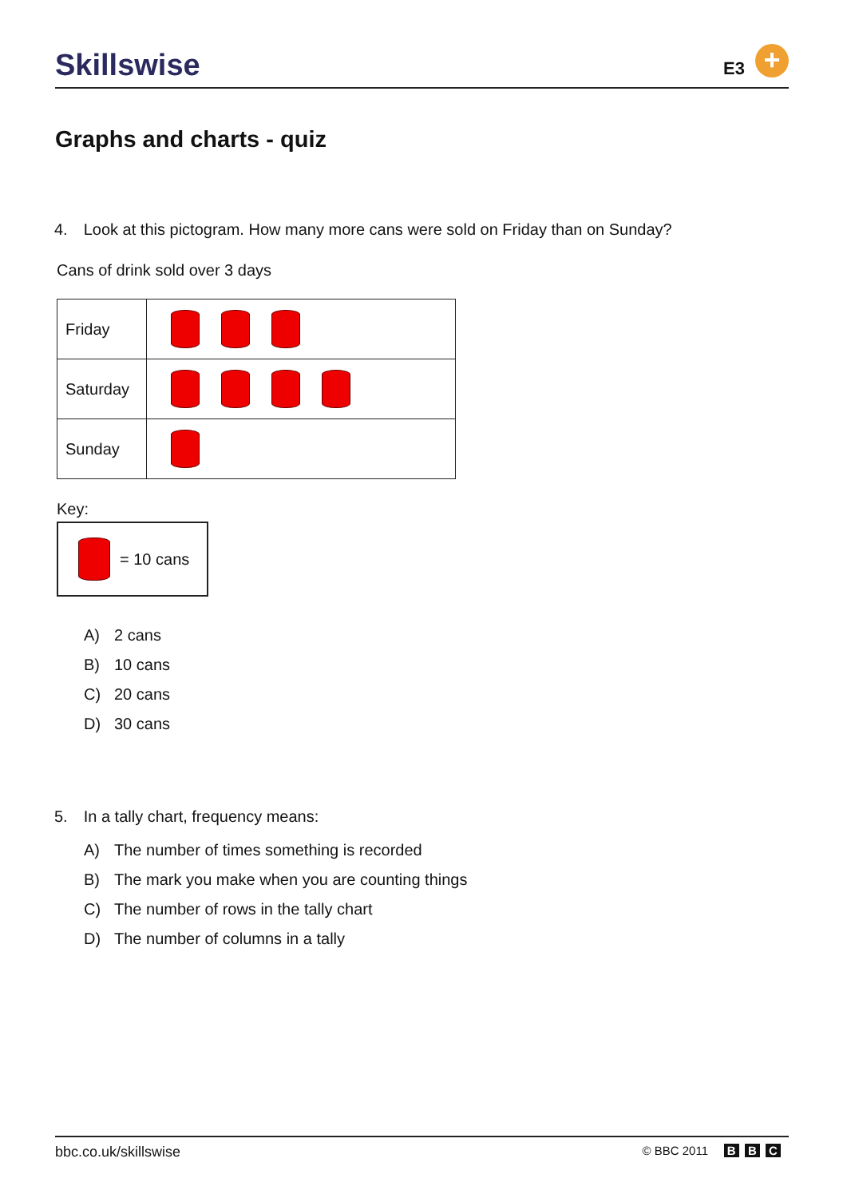Skillswise E3 +
Graphs and charts - quiz
4. Look at this pictogram. How many more cans were sold on Friday than on Sunday?
Cans of drink sold over 3 days
| Friday | |
| Saturday | |
| Sunday | |
Key:
= 10 cans
A) 2 cans
B) 10 cans
C) 20 cans
D) 30 cans
5. In a tally chart, frequency means:
A) The number of times something is recorded
B) The mark you make when you are counting things
C) The number of rows in the tally chart
D) The number of columns in a tally
bbc.co.uk/skillswise
© BBC 2011 B B C